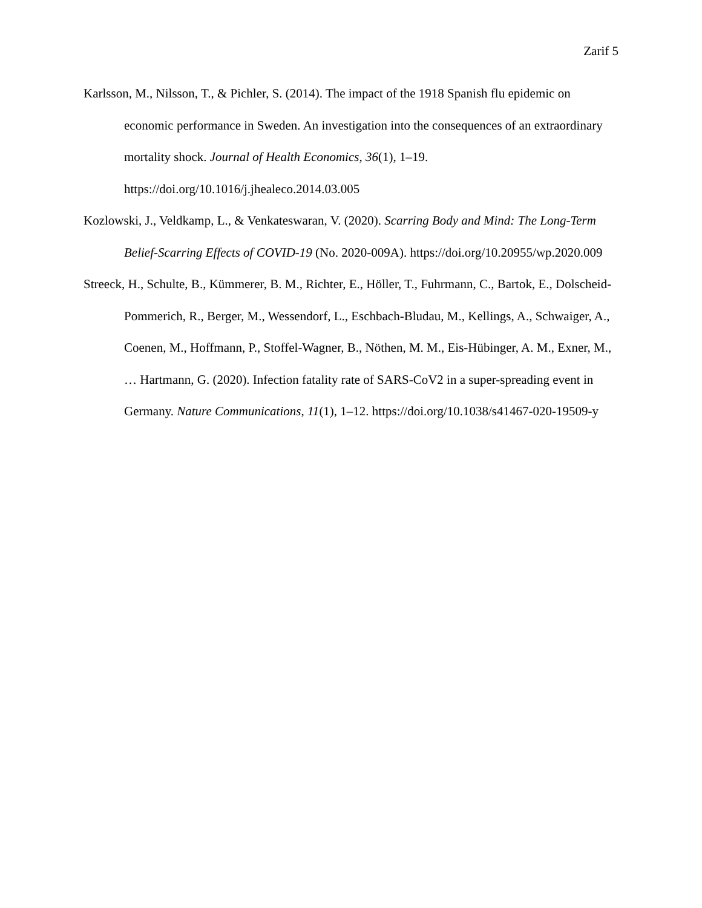Zarif 5
Karlsson, M., Nilsson, T., & Pichler, S. (2014). The impact of the 1918 Spanish flu epidemic on economic performance in Sweden. An investigation into the consequences of an extraordinary mortality shock. Journal of Health Economics, 36(1), 1–19. https://doi.org/10.1016/j.jhealeco.2014.03.005
Kozlowski, J., Veldkamp, L., & Venkateswaran, V. (2020). Scarring Body and Mind: The Long-Term Belief-Scarring Effects of COVID-19 (No. 2020-009A). https://doi.org/10.20955/wp.2020.009
Streeck, H., Schulte, B., Kümmerer, B. M., Richter, E., Höller, T., Fuhrmann, C., Bartok, E., Dolscheid-Pommerich, R., Berger, M., Wessendorf, L., Eschbach-Bludau, M., Kellings, A., Schwaiger, A., Coenen, M., Hoffmann, P., Stoffel-Wagner, B., Nöthen, M. M., Eis-Hübinger, A. M., Exner, M., … Hartmann, G. (2020). Infection fatality rate of SARS-CoV2 in a super-spreading event in Germany. Nature Communications, 11(1), 1–12. https://doi.org/10.1038/s41467-020-19509-y